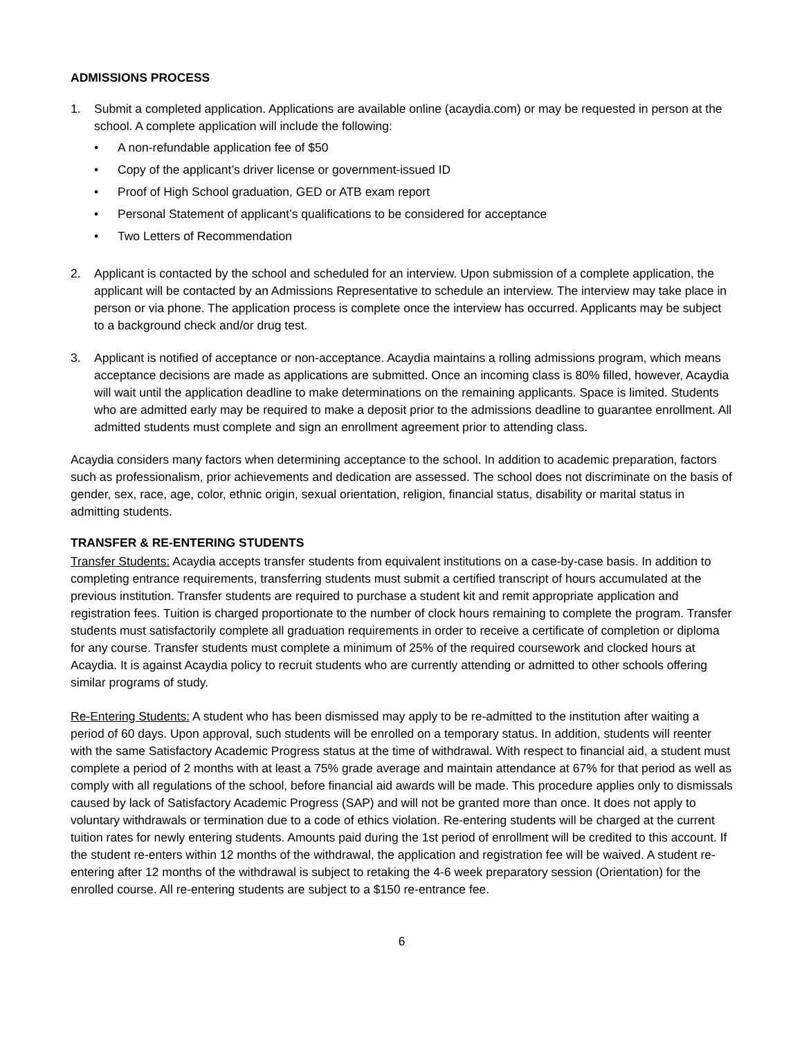ADMISSIONS PROCESS
1. Submit a completed application. Applications are available online (acaydia.com) or may be requested in person at the school. A complete application will include the following:
• A non-refundable application fee of $50
• Copy of the applicant’s driver license or government-issued ID
• Proof of High School graduation, GED or ATB exam report
• Personal Statement of applicant’s qualifications to be considered for acceptance
• Two Letters of Recommendation
2. Applicant is contacted by the school and scheduled for an interview. Upon submission of a complete application, the applicant will be contacted by an Admissions Representative to schedule an interview. The interview may take place in person or via phone. The application process is complete once the interview has occurred. Applicants may be subject to a background check and/or drug test.
3. Applicant is notified of acceptance or non-acceptance. Acaydia maintains a rolling admissions program, which means acceptance decisions are made as applications are submitted. Once an incoming class is 80% filled, however, Acaydia will wait until the application deadline to make determinations on the remaining applicants. Space is limited. Students who are admitted early may be required to make a deposit prior to the admissions deadline to guarantee enrollment. All admitted students must complete and sign an enrollment agreement prior to attending class.
Acaydia considers many factors when determining acceptance to the school. In addition to academic preparation, factors such as professionalism, prior achievements and dedication are assessed. The school does not discriminate on the basis of gender, sex, race, age, color, ethnic origin, sexual orientation, religion, financial status, disability or marital status in admitting students.
TRANSFER & RE-ENTERING STUDENTS
Transfer Students: Acaydia accepts transfer students from equivalent institutions on a case-by-case basis. In addition to completing entrance requirements, transferring students must submit a certified transcript of hours accumulated at the previous institution. Transfer students are required to purchase a student kit and remit appropriate application and registration fees. Tuition is charged proportionate to the number of clock hours remaining to complete the program. Transfer students must satisfactorily complete all graduation requirements in order to receive a certificate of completion or diploma for any course. Transfer students must complete a minimum of 25% of the required coursework and clocked hours at Acaydia. It is against Acaydia policy to recruit students who are currently attending or admitted to other schools offering similar programs of study.
Re-Entering Students: A student who has been dismissed may apply to be re-admitted to the institution after waiting a period of 60 days. Upon approval, such students will be enrolled on a temporary status. In addition, students will reenter with the same Satisfactory Academic Progress status at the time of withdrawal. With respect to financial aid, a student must complete a period of 2 months with at least a 75% grade average and maintain attendance at 67% for that period as well as comply with all regulations of the school, before financial aid awards will be made. This procedure applies only to dismissals caused by lack of Satisfactory Academic Progress (SAP) and will not be granted more than once. It does not apply to voluntary withdrawals or termination due to a code of ethics violation. Re-entering students will be charged at the current tuition rates for newly entering students. Amounts paid during the 1st period of enrollment will be credited to this account. If the student re-enters within 12 months of the withdrawal, the application and registration fee will be waived. A student re-entering after 12 months of the withdrawal is subject to retaking the 4-6 week preparatory session (Orientation) for the enrolled course. All re-entering students are subject to a $150 re-entrance fee.
6